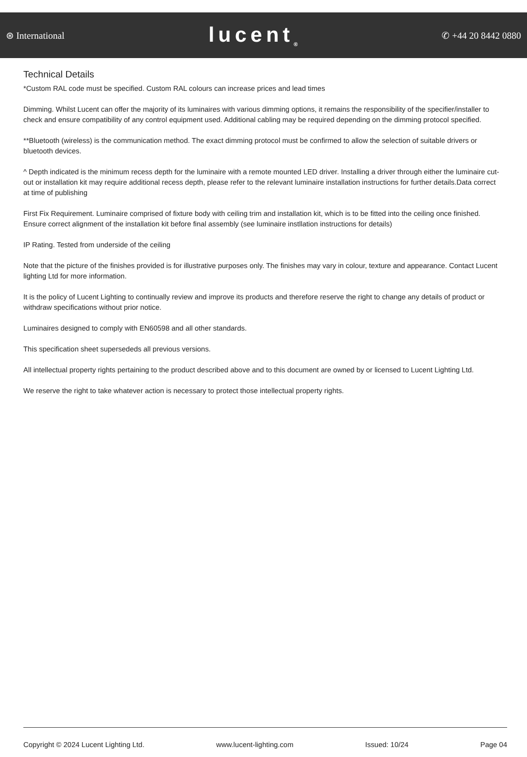⊛ International lucent<sub>®</sub> ✆ +44 20 8442 0880
Technical Details
*Custom RAL code must be specified. Custom RAL colours can increase prices and lead times
Dimming. Whilst Lucent can offer the majority of its luminaires with various dimming options, it remains the responsibility of the specifier/installer to check and ensure compatibility of any control equipment used. Additional cabling may be required depending on the dimming protocol specified.
**Bluetooth (wireless) is the communication method. The exact dimming protocol must be confirmed to allow the selection of suitable drivers or bluetooth devices.
^ Depth indicated is the minimum recess depth for the luminaire with a remote mounted LED driver. Installing a driver through either the luminaire cut-out or installation kit may require additional recess depth, please refer to the relevant luminaire installation instructions for further details.Data correct at time of publishing
First Fix Requirement. Luminaire comprised of fixture body with ceiling trim and installation kit, which is to be fitted into the ceiling once finished. Ensure correct alignment of the installation kit before final assembly (see luminaire instllation instructions for details)
IP Rating. Tested from underside of the ceiling
Note that the picture of the finishes provided is for illustrative purposes only. The finishes may vary in colour, texture and appearance. Contact Lucent lighting Ltd for more information.
It is the policy of Lucent Lighting to continually review and improve its products and therefore reserve the right to change any details of product or withdraw specifications without prior notice.
Luminaires designed to comply with EN60598 and all other standards.
This specification sheet supersededs all previous versions.
All intellectual property rights pertaining to the product described above and to this document are owned by or licensed to Lucent Lighting Ltd.
We reserve the right to take whatever action is necessary to protect those intellectual property rights.
Copyright © 2024 Lucent Lighting Ltd. www.lucent-lighting.com Issued: 10/24 Page 04